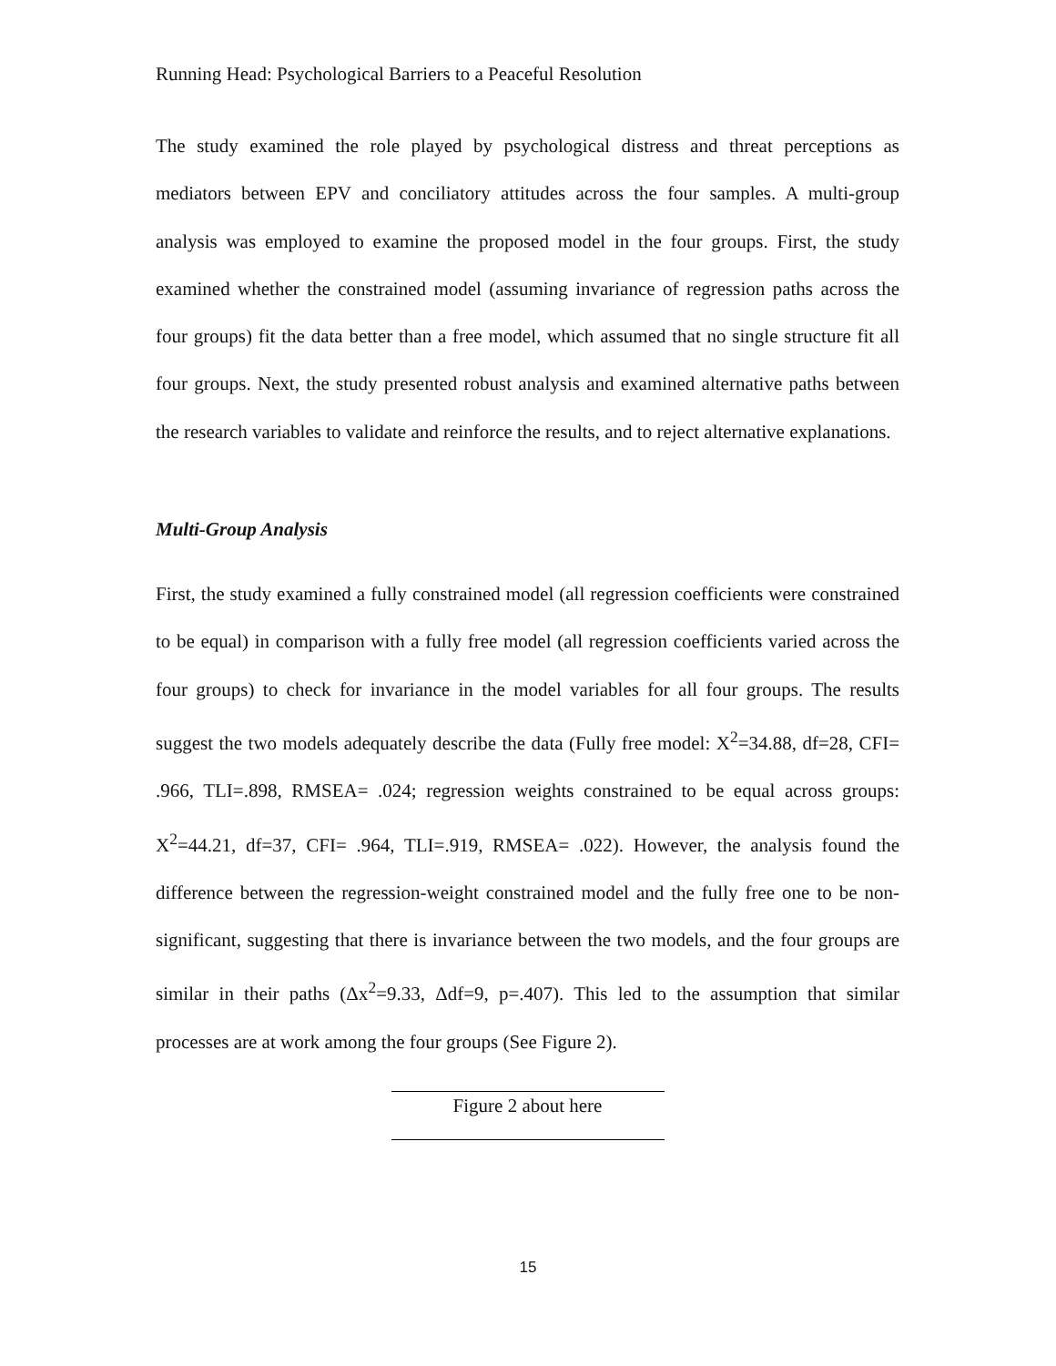Running Head: Psychological Barriers to a Peaceful Resolution
The study examined the role played by psychological distress and threat perceptions as mediators between EPV and conciliatory attitudes across the four samples. A multi-group analysis was employed to examine the proposed model in the four groups. First, the study examined whether the constrained model (assuming invariance of regression paths across the four groups) fit the data better than a free model, which assumed that no single structure fit all four groups. Next, the study presented robust analysis and examined alternative paths between the research variables to validate and reinforce the results, and to reject alternative explanations.
Multi-Group Analysis
First, the study examined a fully constrained model (all regression coefficients were constrained to be equal) in comparison with a fully free model (all regression coefficients varied across the four groups) to check for invariance in the model variables for all four groups. The results suggest the two models adequately describe the data (Fully free model: X<sup>2</sup>=34.88, df=28, CFI= .966, TLI=.898, RMSEA= .024; regression weights constrained to be equal across groups: X<sup>2</sup>=44.21, df=37, CFI= .964, TLI=.919, RMSEA= .022). However, the analysis found the difference between the regression-weight constrained model and the fully free one to be non-significant, suggesting that there is invariance between the two models, and the four groups are similar in their paths (Δx<sup>2</sup>=9.33, Δdf=9, p=.407). This led to the assumption that similar processes are at work among the four groups (See Figure 2).
Figure 2 about here
15